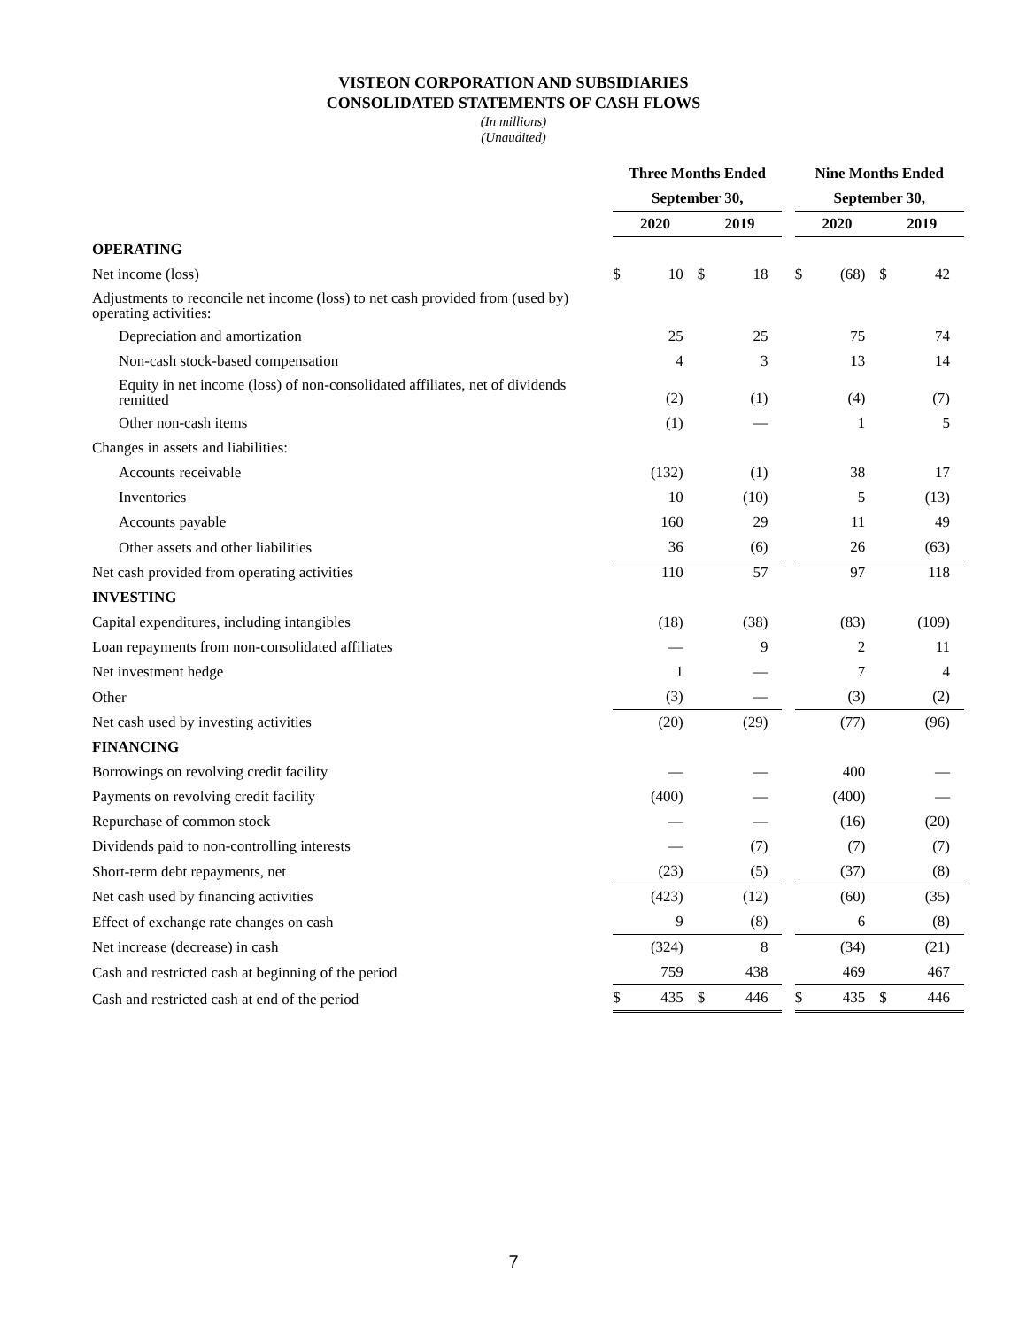VISTEON CORPORATION AND SUBSIDIARIES
CONSOLIDATED STATEMENTS OF CASH FLOWS
(In millions)
(Unaudited)
| | Three Months Ended | | | | | Nine Months Ended | | | |
| | September 30, | | | | | September 30, | | | |
| | 2020 | | 2019 | | | 2020 | | 2019 | |
| OPERATING | | | | | | | | | |
| Net income (loss) | $ | 10 | $ | 18 | | $ | (68) | $ | 42 |
| Adjustments to reconcile net income (loss) to net cash provided from (used by) operating activities: | | | | | | | | | |
| Depreciation and amortization | | 25 | | 25 | | | 75 | | 74 |
| Non-cash stock-based compensation | | 4 | | 3 | | | 13 | | 14 |
| Equity in net income (loss) of non-consolidated affiliates, net of dividends remitted | | (2) | | (1) | | | (4) | | (7) |
| Other non-cash items | | (1) | | — | | | 1 | | 5 |
| Changes in assets and liabilities: | | | | | | | | | |
| Accounts receivable | | (132) | | (1) | | | 38 | | 17 |
| Inventories | | 10 | | (10) | | | 5 | | (13) |
| Accounts payable | | 160 | | 29 | | | 11 | | 49 |
| Other assets and other liabilities | | 36 | | (6) | | | 26 | | (63) |
| Net cash provided from operating activities | | 110 | | 57 | | | 97 | | 118 |
| INVESTING | | | | | | | | | |
| Capital expenditures, including intangibles | | (18) | | (38) | | | (83) | | (109) |
| Loan repayments from non-consolidated affiliates | | — | | 9 | | | 2 | | 11 |
| Net investment hedge | | 1 | | — | | | 7 | | 4 |
| Other | | (3) | | — | | | (3) | | (2) |
| Net cash used by investing activities | | (20) | | (29) | | | (77) | | (96) |
| FINANCING | | | | | | | | | |
| Borrowings on revolving credit facility | | — | | — | | | 400 | | — |
| Payments on revolving credit facility | | (400) | | — | | | (400) | | — |
| Repurchase of common stock | | — | | — | | | (16) | | (20) |
| Dividends paid to non-controlling interests | | — | | (7) | | | (7) | | (7) |
| Short-term debt repayments, net | | (23) | | (5) | | | (37) | | (8) |
| Net cash used by financing activities | | (423) | | (12) | | | (60) | | (35) |
| Effect of exchange rate changes on cash | | 9 | | (8) | | | 6 | | (8) |
| Net increase (decrease) in cash | | (324) | | 8 | | | (34) | | (21) |
| Cash and restricted cash at beginning of the period | | 759 | | 438 | | | 469 | | 467 |
| Cash and restricted cash at end of the period | $ | 435 | $ | 446 | | $ | 435 | $ | 446 |
7